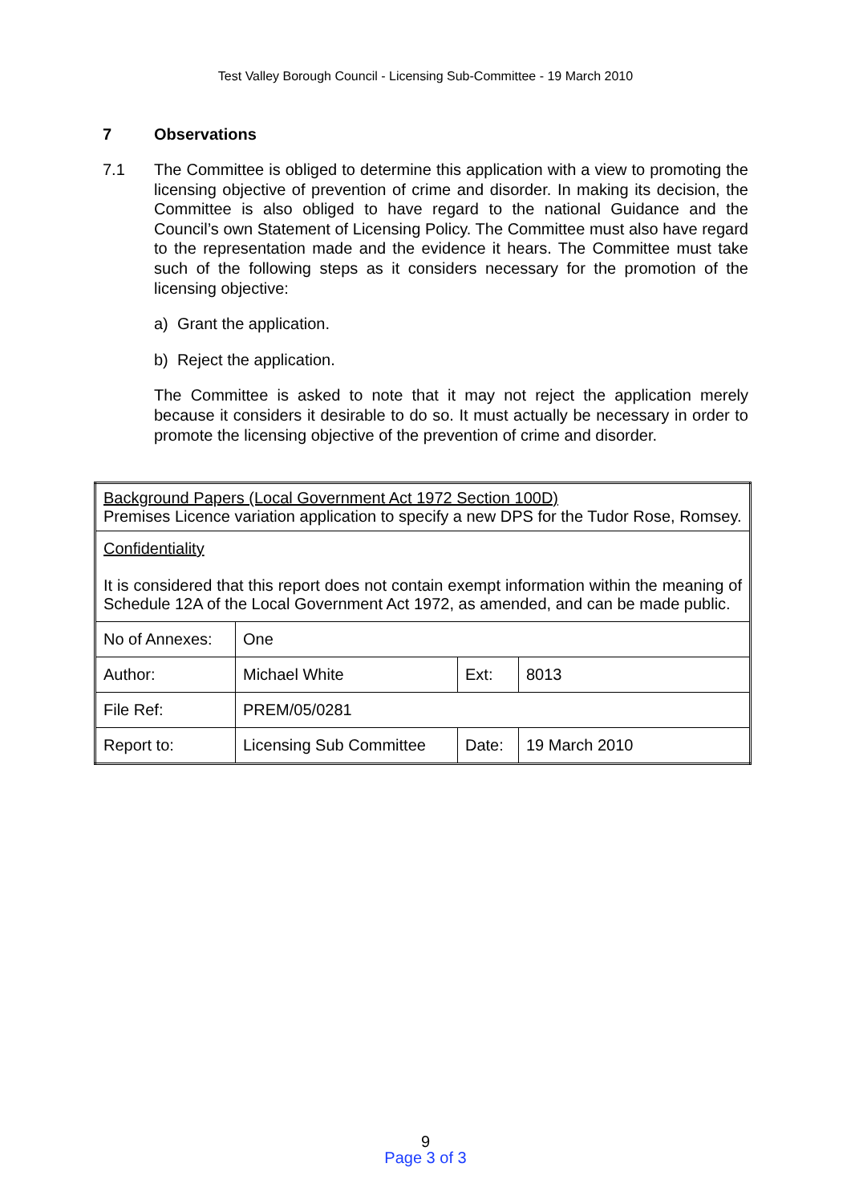Test Valley Borough Council - Licensing Sub-Committee - 19 March 2010
7 Observations
7.1 The Committee is obliged to determine this application with a view to promoting the licensing objective of prevention of crime and disorder. In making its decision, the Committee is also obliged to have regard to the national Guidance and the Council’s own Statement of Licensing Policy. The Committee must also have regard to the representation made and the evidence it hears. The Committee must take such of the following steps as it considers necessary for the promotion of the licensing objective:
a) Grant the application.
b) Reject the application.
The Committee is asked to note that it may not reject the application merely because it considers it desirable to do so. It must actually be necessary in order to promote the licensing objective of the prevention of crime and disorder.
| Background Papers (Local Government Act 1972 Section 100D) Premises Licence variation application to specify a new DPS for the Tudor Rose, Romsey. | | | |
| Confidentiality It is considered that this report does not contain exempt information within the meaning of Schedule 12A of the Local Government Act 1972, as amended, and can be made public. | | | |
| No of Annexes: | One | | |
| Author: | Michael White | Ext: | 8013 |
| File Ref: | PREM/05/0281 | | |
| Report to: | Licensing Sub Committee | Date: | 19 March 2010 |
9
Page 3 of 3